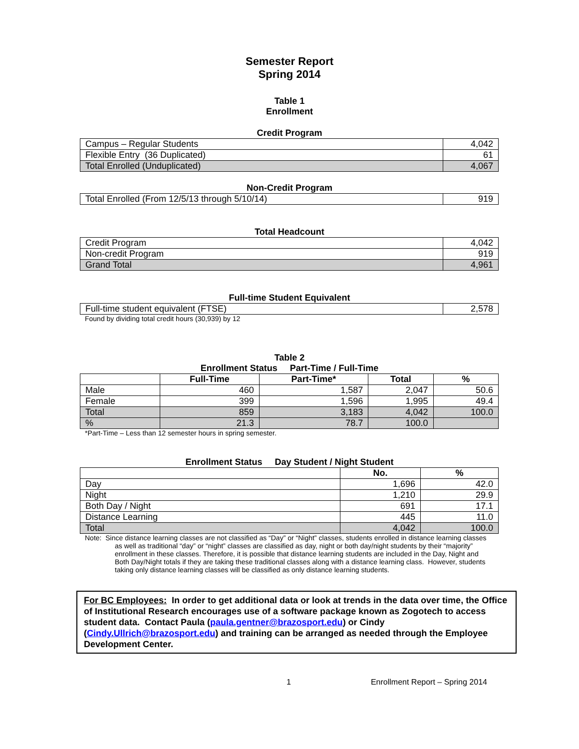Semester Report
Spring 2014
Table 1
Enrollment
Credit Program
| Campus – Regular Students | 4,042 |
| Flexible Entry (36 Duplicated) | 61 |
| Total Enrolled (Unduplicated) | 4,067 |
Non-Credit Program
| Total Enrolled (From 12/5/13 through 5/10/14) | 919 |
Total Headcount
| Credit Program | 4,042 |
| Non-credit Program | 919 |
| Grand Total | 4,961 |
Full-time Student Equivalent
| Full-time student equivalent (FTSE) | 2,578 |
Found by dividing total credit hours (30,939) by 12
Table 2
Enrollment Status Part-Time / Full-Time
| | Full-Time | Part-Time* | Total | % |
| --- | --- | --- | --- | --- |
| Male | 460 | 1,587 | 2,047 | 50.6 |
| Female | 399 | 1,596 | 1,995 | 49.4 |
| Total | 859 | 3,183 | 4,042 | 100.0 |
| % | 21.3 | 78.7 | 100.0 | |
*Part-Time – Less than 12 semester hours in spring semester.
Enrollment Status Day Student / Night Student
| | No. | % |
| --- | --- | --- |
| Day | 1,696 | 42.0 |
| Night | 1,210 | 29.9 |
| Both Day / Night | 691 | 17.1 |
| Distance Learning | 445 | 11.0 |
| Total | 4,042 | 100.0 |
Note: Since distance learning classes are not classified as “Day” or “Night” classes, students enrolled in distance learning classes as well as traditional “day” or “night” classes are classified as day, night or both day/night students by their “majority” enrollment in these classes. Therefore, it is possible that distance learning students are included in the Day, Night and Both Day/Night totals if they are taking these traditional classes along with a distance learning class. However, students taking only distance learning classes will be classified as only distance learning students.
For BC Employees: In order to get additional data or look at trends in the data over time, the Office of Institutional Research encourages use of a software package known as Zogotech to access student data. Contact Paula (paula.gentner@brazosport.edu) or Cindy (Cindy.Ullrich@brazosport.edu) and training can be arranged as needed through the Employee Development Center.
1 Enrollment Report – Spring 2014